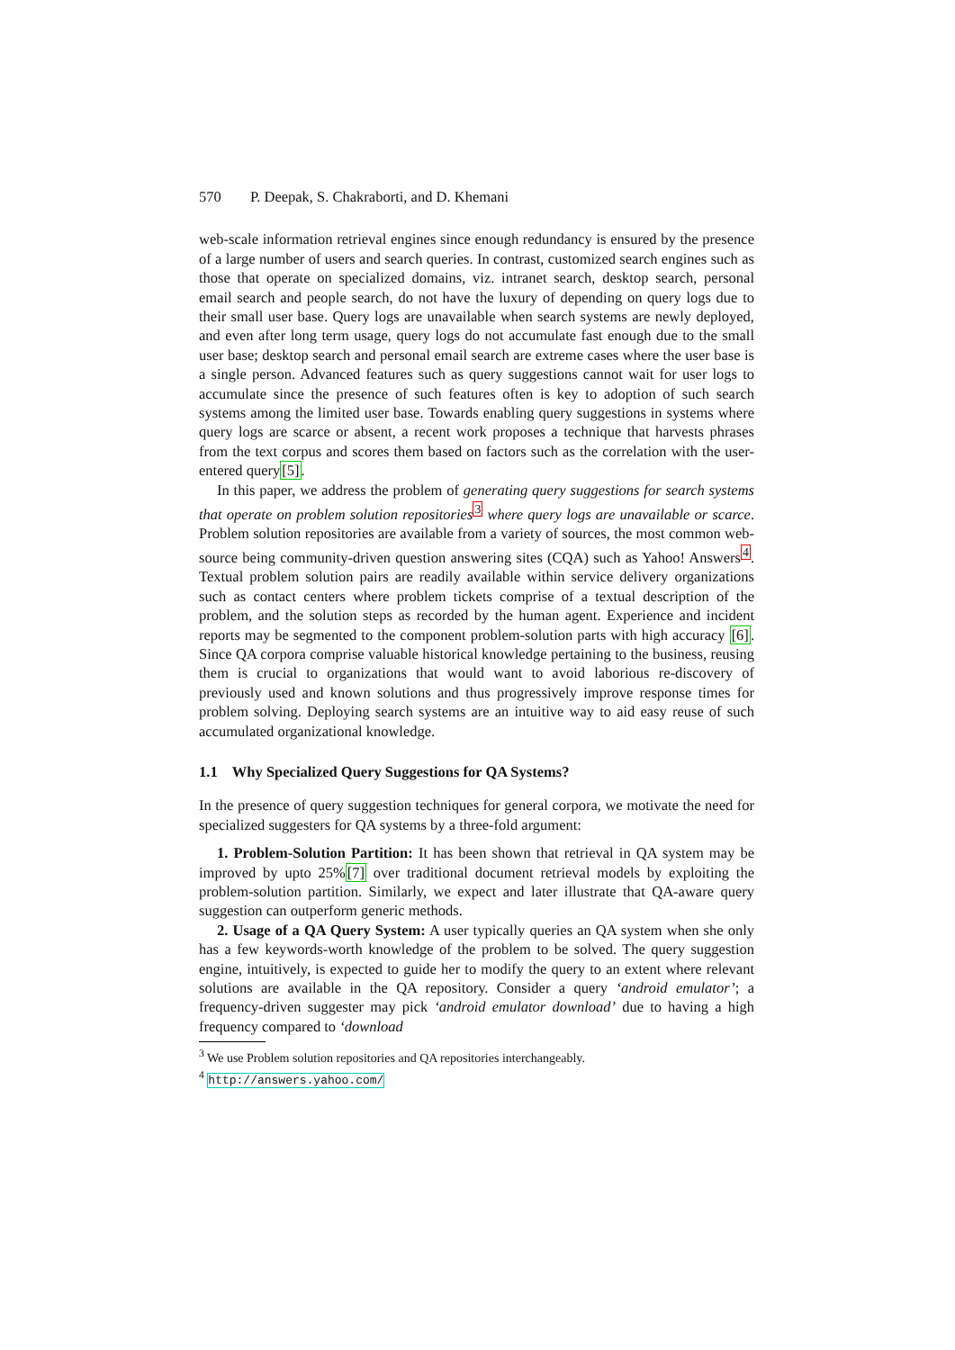570 P. Deepak, S. Chakraborti, and D. Khemani
web-scale information retrieval engines since enough redundancy is ensured by the presence of a large number of users and search queries. In contrast, customized search engines such as those that operate on specialized domains, viz. intranet search, desktop search, personal email search and people search, do not have the luxury of depending on query logs due to their small user base. Query logs are unavailable when search systems are newly deployed, and even after long term usage, query logs do not accumulate fast enough due to the small user base; desktop search and personal email search are extreme cases where the user base is a single person. Advanced features such as query suggestions cannot wait for user logs to accumulate since the presence of such features often is key to adoption of such search systems among the limited user base. Towards enabling query suggestions in systems where query logs are scarce or absent, a recent work proposes a technique that harvests phrases from the text corpus and scores them based on factors such as the correlation with the user-entered query[5].
In this paper, we address the problem of generating query suggestions for search systems that operate on problem solution repositories<sup>3</sup> where query logs are unavailable or scarce. Problem solution repositories are available from a variety of sources, the most common web-source being community-driven question answering sites (CQA) such as Yahoo! Answers<sup>4</sup>. Textual problem solution pairs are readily available within service delivery organizations such as contact centers where problem tickets comprise of a textual description of the problem, and the solution steps as recorded by the human agent. Experience and incident reports may be segmented to the component problem-solution parts with high accuracy [6]. Since QA corpora comprise valuable historical knowledge pertaining to the business, reusing them is crucial to organizations that would want to avoid laborious re-discovery of previously used and known solutions and thus progressively improve response times for problem solving. Deploying search systems are an intuitive way to aid easy reuse of such accumulated organizational knowledge.
1.1 Why Specialized Query Suggestions for QA Systems?
In the presence of query suggestion techniques for general corpora, we motivate the need for specialized suggesters for QA systems by a three-fold argument:
1. Problem-Solution Partition: It has been shown that retrieval in QA system may be improved by upto 25%[7] over traditional document retrieval models by exploiting the problem-solution partition. Similarly, we expect and later illustrate that QA-aware query suggestion can outperform generic methods.
2. Usage of a QA Query System: A user typically queries an QA system when she only has a few keywords-worth knowledge of the problem to be solved. The query suggestion engine, intuitively, is expected to guide her to modify the query to an extent where relevant solutions are available in the QA repository. Consider a query ‘android emulator’; a frequency-driven suggester may pick ‘android emulator download’ due to having a high frequency compared to ‘download
<sup>3</sup> We use Problem solution repositories and QA repositories interchangeably.
<sup>4</sup> http://answers.yahoo.com/